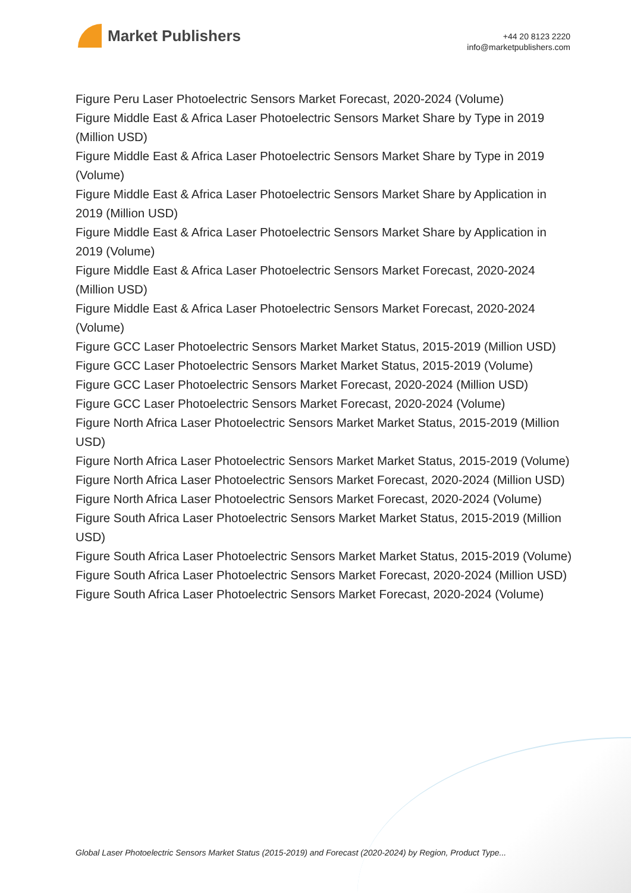Market Publishers
+44 20 8123 2220
info@marketpublishers.com
Figure Peru Laser Photoelectric Sensors Market Forecast, 2020-2024 (Volume)
Figure Middle East & Africa Laser Photoelectric Sensors Market Share by Type in 2019 (Million USD)
Figure Middle East & Africa Laser Photoelectric Sensors Market Share by Type in 2019 (Volume)
Figure Middle East & Africa Laser Photoelectric Sensors Market Share by Application in 2019 (Million USD)
Figure Middle East & Africa Laser Photoelectric Sensors Market Share by Application in 2019 (Volume)
Figure Middle East & Africa Laser Photoelectric Sensors Market Forecast, 2020-2024 (Million USD)
Figure Middle East & Africa Laser Photoelectric Sensors Market Forecast, 2020-2024 (Volume)
Figure GCC Laser Photoelectric Sensors Market Market Status, 2015-2019 (Million USD)
Figure GCC Laser Photoelectric Sensors Market Market Status, 2015-2019 (Volume)
Figure GCC Laser Photoelectric Sensors Market Forecast, 2020-2024 (Million USD)
Figure GCC Laser Photoelectric Sensors Market Forecast, 2020-2024 (Volume)
Figure North Africa Laser Photoelectric Sensors Market Market Status, 2015-2019 (Million USD)
Figure North Africa Laser Photoelectric Sensors Market Market Status, 2015-2019 (Volume)
Figure North Africa Laser Photoelectric Sensors Market Forecast, 2020-2024 (Million USD)
Figure North Africa Laser Photoelectric Sensors Market Forecast, 2020-2024 (Volume)
Figure South Africa Laser Photoelectric Sensors Market Market Status, 2015-2019 (Million USD)
Figure South Africa Laser Photoelectric Sensors Market Market Status, 2015-2019 (Volume)
Figure South Africa Laser Photoelectric Sensors Market Forecast, 2020-2024 (Million USD)
Figure South Africa Laser Photoelectric Sensors Market Forecast, 2020-2024 (Volume)
Global Laser Photoelectric Sensors Market Status (2015-2019) and Forecast (2020-2024) by Region, Product Type...